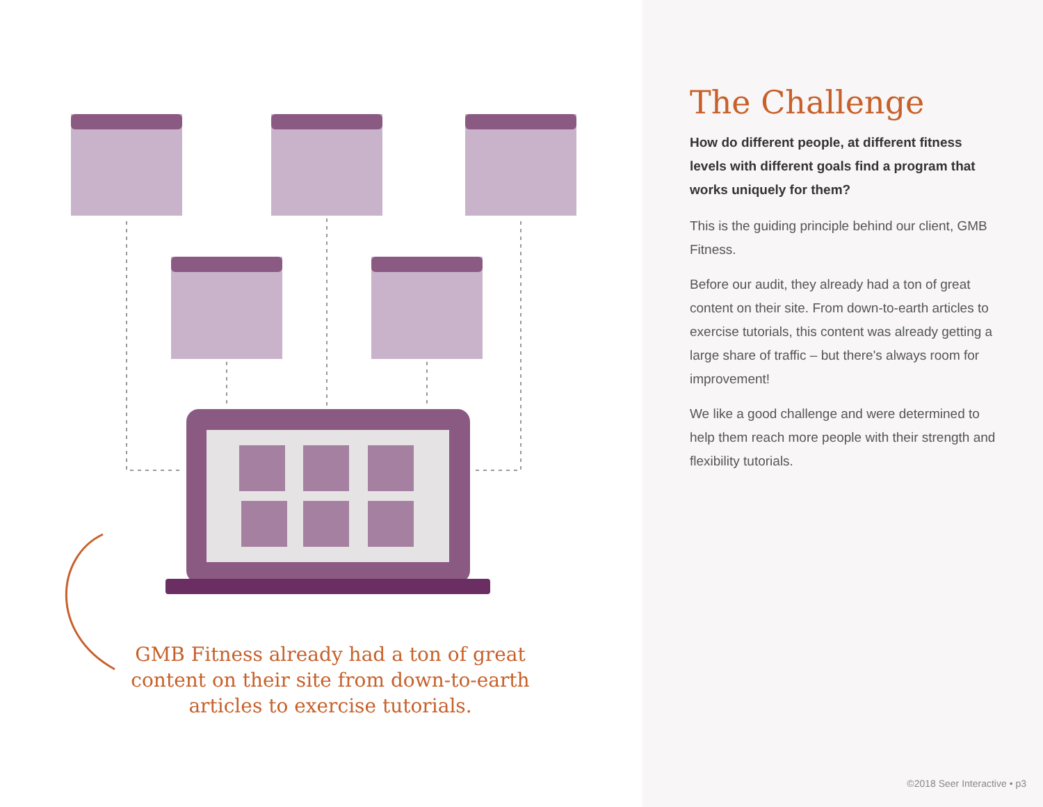GMB Fitness already had a ton of great content on their site from down-to-earth articles to exercise tutorials.
The Challenge
How do different people, at different fitness levels with different goals find a program that works uniquely for them?
This is the guiding principle behind our client, GMB Fitness.
Before our audit, they already had a ton of great content on their site. From down-to-earth articles to exercise tutorials, this content was already getting a large share of traffic – but there's always room for improvement!
We like a good challenge and were determined to help them reach more people with their strength and flexibility tutorials.
©2018 Seer Interactive • p3